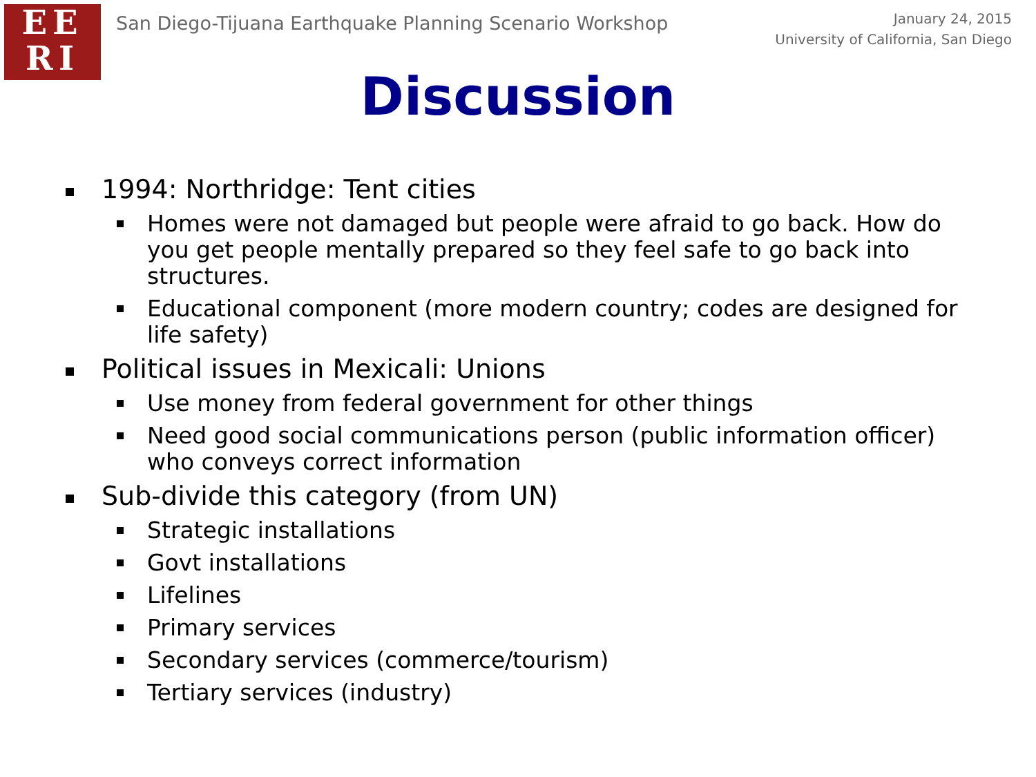EE
RI
San Diego-Tijuana Earthquake Planning Scenario Workshop
January 24, 2015
University of California, San Diego
Discussion
1994: Northridge: Tent cities
Homes were not damaged but people were afraid to go back. How do you get people mentally prepared so they feel safe to go back into structures.
Educational component (more modern country; codes are designed for life safety)
Political issues in Mexicali: Unions
Use money from federal government for other things
Need good social communications person (public information officer) who conveys correct information
Sub-divide this category (from UN)
Strategic installations
Govt installations
Lifelines
Primary services
Secondary services (commerce/tourism)
Tertiary services (industry)